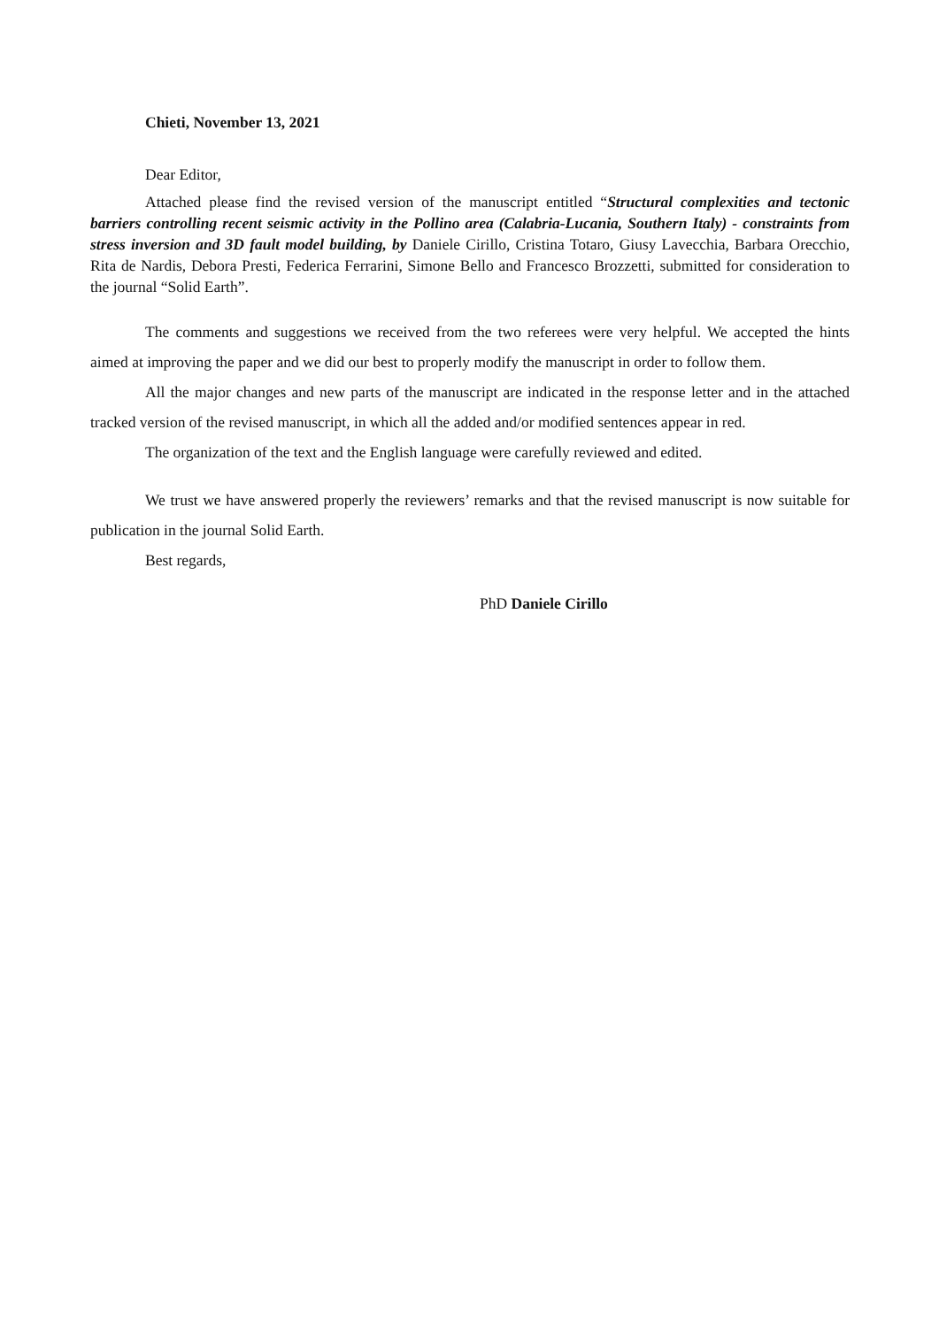Chieti, November 13, 2021
Dear Editor,
Attached please find the revised version of the manuscript entitled “Structural complexities and tectonic barriers controlling recent seismic activity in the Pollino area (Calabria-Lucania, Southern Italy) - constraints from stress inversion and 3D fault model building, by Daniele Cirillo, Cristina Totaro, Giusy Lavecchia, Barbara Orecchio, Rita de Nardis, Debora Presti, Federica Ferrarini, Simone Bello and Francesco Brozzetti, submitted for consideration to the journal “Solid Earth”.
The comments and suggestions we received from the two referees were very helpful. We accepted the hints aimed at improving the paper and we did our best to properly modify the manuscript in order to follow them.
All the major changes and new parts of the manuscript are indicated in the response letter and in the attached tracked version of the revised manuscript, in which all the added and/or modified sentences appear in red.
The organization of the text and the English language were carefully reviewed and edited.
We trust we have answered properly the reviewers’ remarks and that the revised manuscript is now suitable for publication in the journal Solid Earth.
Best regards,
PhD Daniele Cirillo